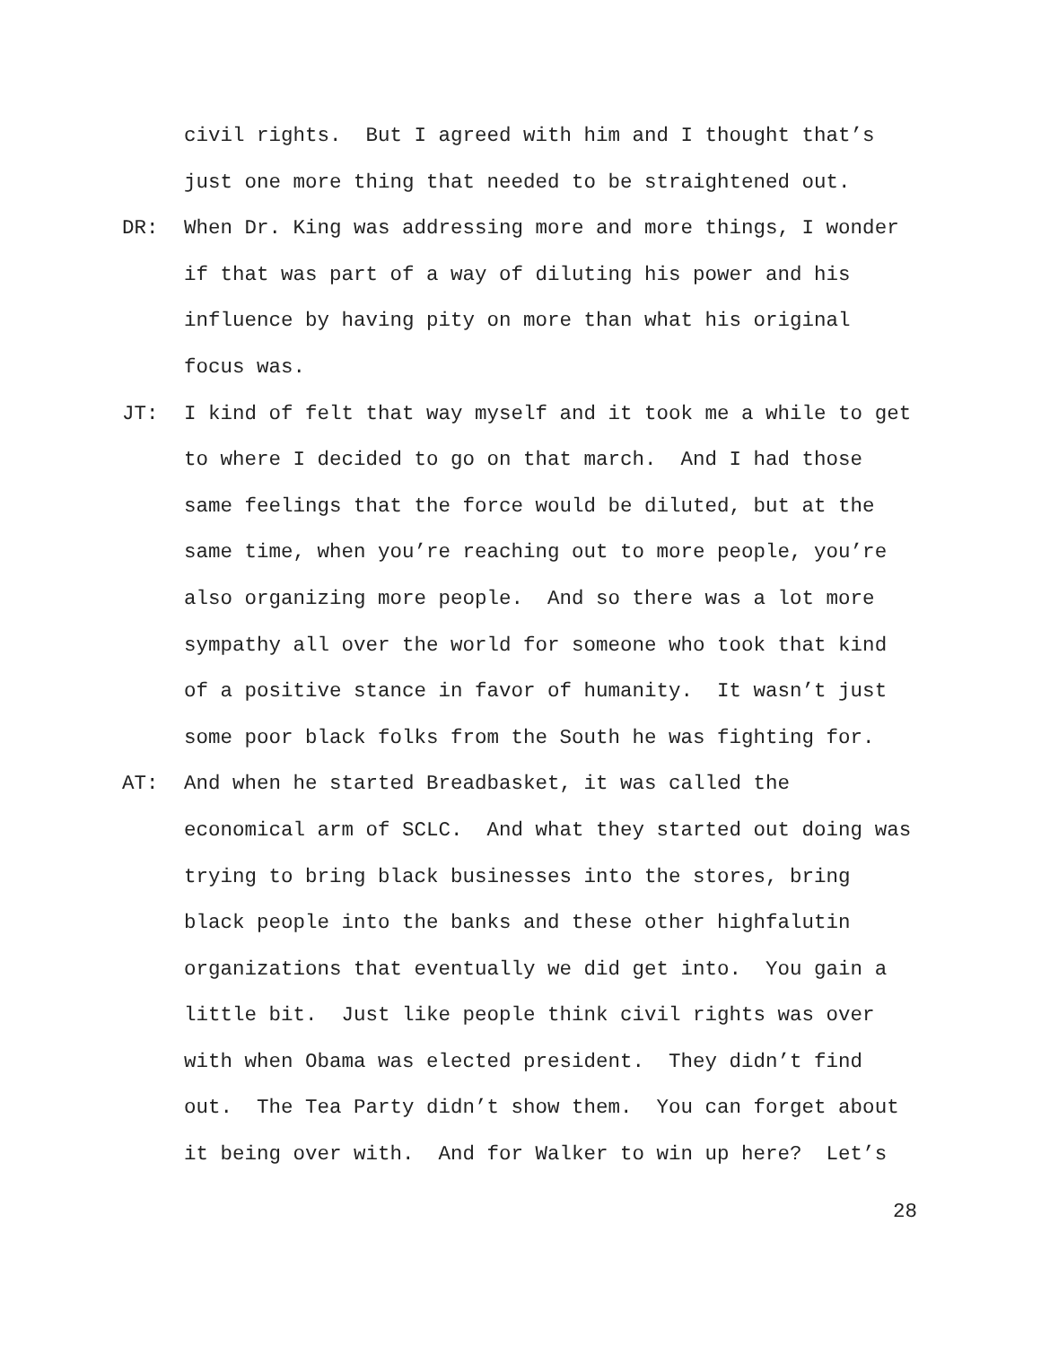civil rights. But I agreed with him and I thought that’s just one more thing that needed to be straightened out.
DR: When Dr. King was addressing more and more things, I wonder if that was part of a way of diluting his power and his influence by having pity on more than what his original focus was.
JT: I kind of felt that way myself and it took me a while to get to where I decided to go on that march. And I had those same feelings that the force would be diluted, but at the same time, when you’re reaching out to more people, you’re also organizing more people. And so there was a lot more sympathy all over the world for someone who took that kind of a positive stance in favor of humanity. It wasn’t just some poor black folks from the South he was fighting for.
AT: And when he started Breadbasket, it was called the economical arm of SCLC. And what they started out doing was trying to bring black businesses into the stores, bring black people into the banks and these other highfalutin organizations that eventually we did get into. You gain a little bit. Just like people think civil rights was over with when Obama was elected president. They didn’t find out. The Tea Party didn’t show them. You can forget about it being over with. And for Walker to win up here? Let’s
28